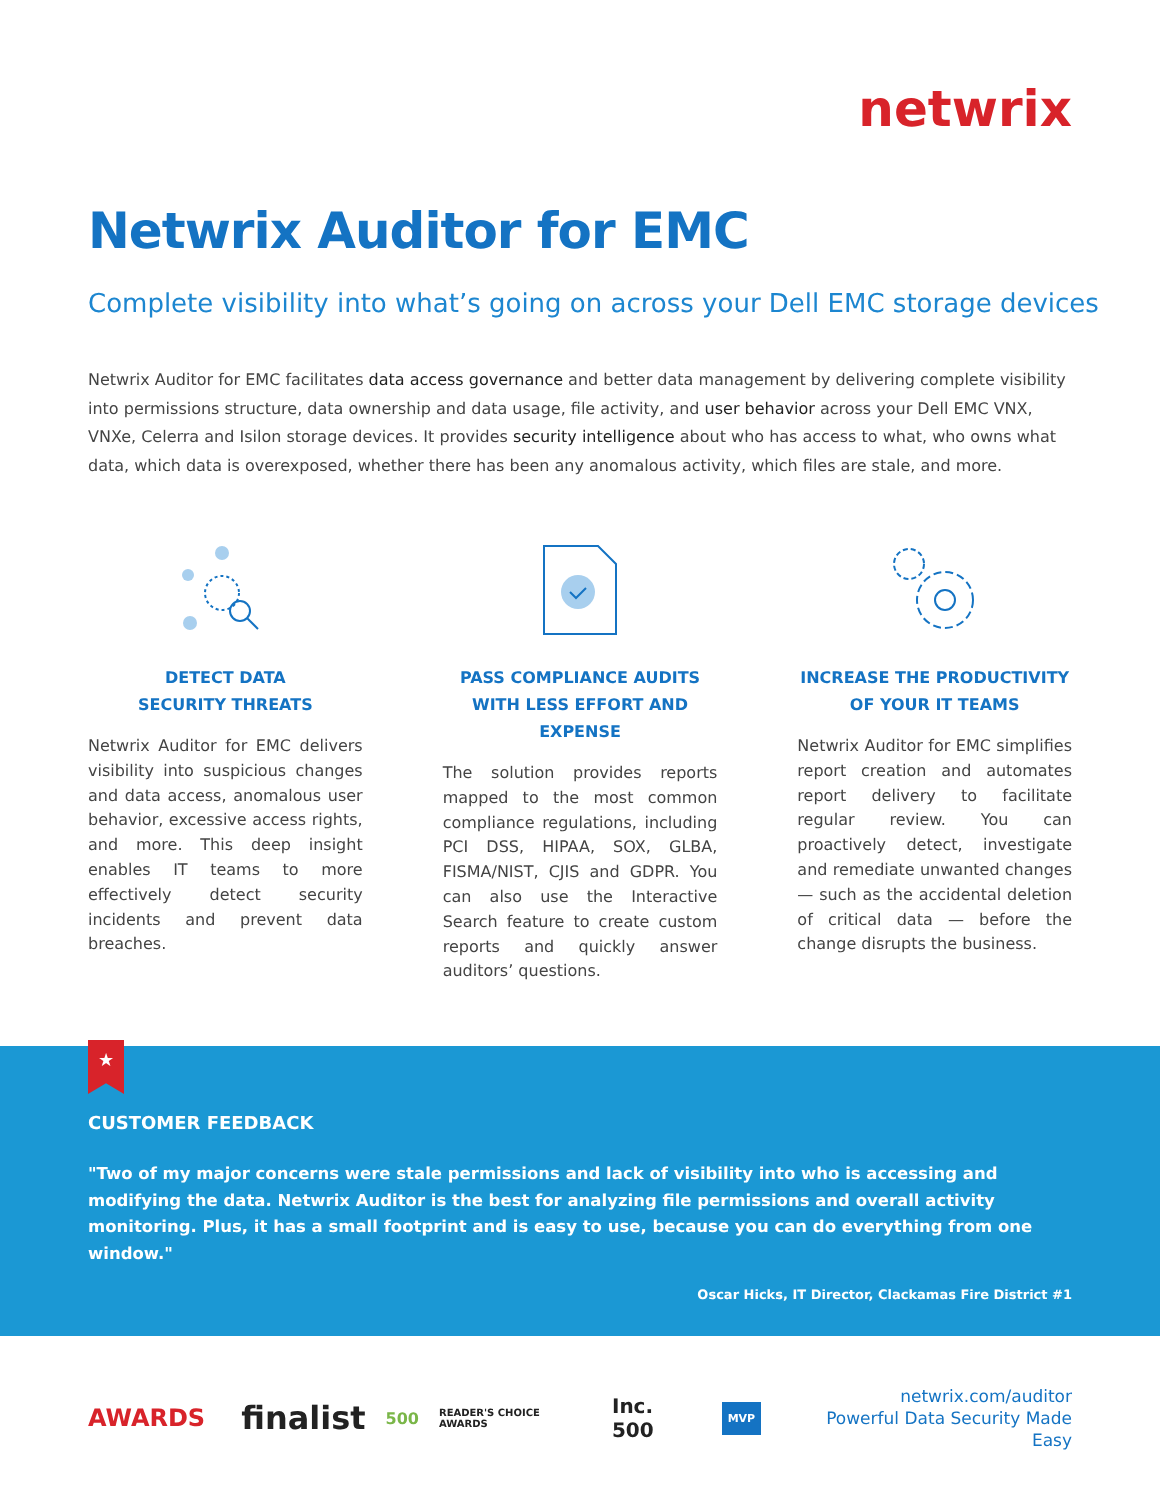netwrix
Netwrix Auditor for EMC
Complete visibility into what’s going on across your Dell EMC storage devices
Netwrix Auditor for EMC facilitates data access governance and better data management by delivering complete visibility into permissions structure, data ownership and data usage, file activity, and user behavior across your Dell EMC VNX, VNXe, Celerra and Isilon storage devices. It provides security intelligence about who has access to what, who owns what data, which data is overexposed, whether there has been any anomalous activity, which files are stale, and more.
DETECT DATA
SECURITY THREATS
Netwrix Auditor for EMC delivers visibility into suspicious changes and data access, anomalous user behavior, excessive access rights, and more. This deep insight enables IT teams to more effectively detect security incidents and prevent data breaches.
PASS COMPLIANCE AUDITS
WITH LESS EFFORT AND EXPENSE
The solution provides reports mapped to the most common compliance regulations, including PCI DSS, HIPAA, SOX, GLBA, FISMA/NIST, CJIS and GDPR. You can also use the Interactive Search feature to create custom reports and quickly answer auditors’ questions.
INCREASE THE PRODUCTIVITY
OF YOUR IT TEAMS
Netwrix Auditor for EMC simplifies report creation and automates report delivery to facilitate regular review. You can proactively detect, investigate and remediate unwanted changes — such as the accidental deletion of critical data — before the change disrupts the business.
★
CUSTOMER FEEDBACK
"Two of my major concerns were stale permissions and lack of visibility into who is accessing and modifying the data. Netwrix Auditor is the best for analyzing file permissions and overall activity monitoring. Plus, it has a small footprint and is easy to use, because you can do everything from one window."
Oscar Hicks, IT Director, Clackamas Fire District #1
AWARDS finalist 500 READER'S CHOICE AWARDS Inc. 500 MVP
netwrix.com/auditor
Powerful Data Security Made Easy